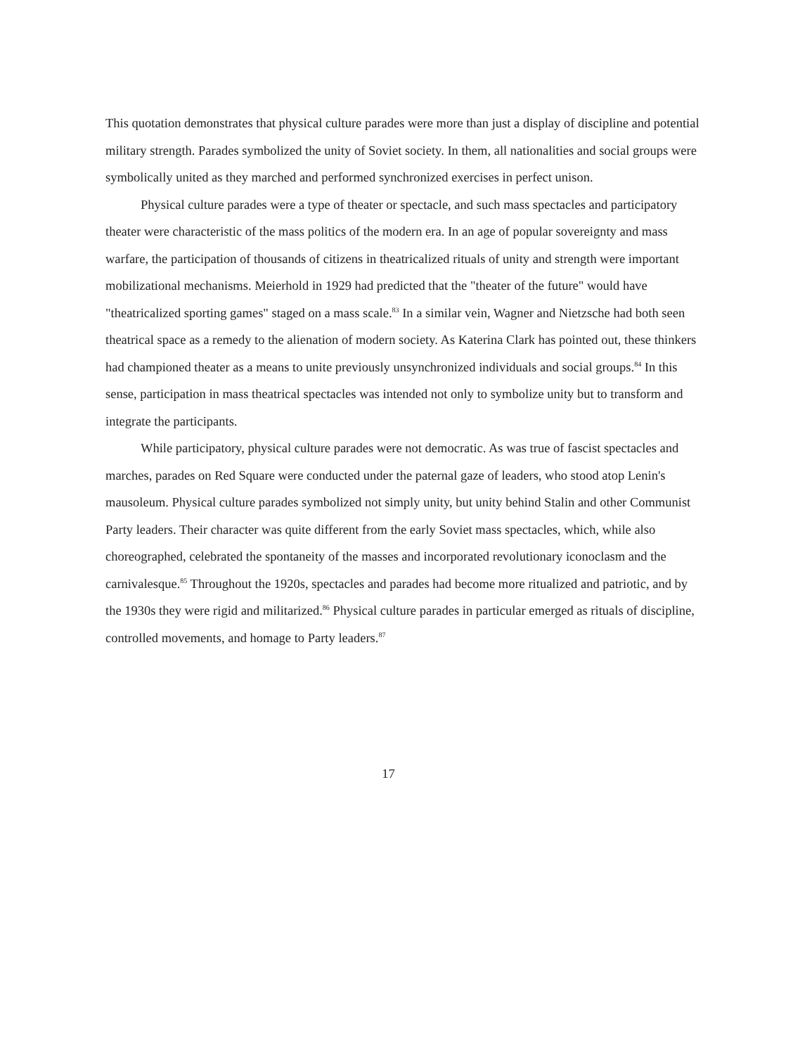This quotation demonstrates that physical culture parades were more than just a display of discipline and potential military strength. Parades symbolized the unity of Soviet society. In them, all nationalities and social groups were symbolically united as they marched and performed synchronized exercises in perfect unison.
Physical culture parades were a type of theater or spectacle, and such mass spectacles and participatory theater were characteristic of the mass politics of the modern era. In an age of popular sovereignty and mass warfare, the participation of thousands of citizens in theatricalized rituals of unity and strength were important mobilizational mechanisms. Meierhold in 1929 had predicted that the "theater of the future" would have "theatricalized sporting games" staged on a mass scale.<sup>83</sup> In a similar vein, Wagner and Nietzsche had both seen theatrical space as a remedy to the alienation of modern society. As Katerina Clark has pointed out, these thinkers had championed theater as a means to unite previously unsynchronized individuals and social groups.<sup>84</sup> In this sense, participation in mass theatrical spectacles was intended not only to symbolize unity but to transform and integrate the participants.
While participatory, physical culture parades were not democratic. As was true of fascist spectacles and marches, parades on Red Square were conducted under the paternal gaze of leaders, who stood atop Lenin's mausoleum. Physical culture parades symbolized not simply unity, but unity behind Stalin and other Communist Party leaders. Their character was quite different from the early Soviet mass spectacles, which, while also choreographed, celebrated the spontaneity of the masses and incorporated revolutionary iconoclasm and the carnivalesque.<sup>85</sup> Throughout the 1920s, spectacles and parades had become more ritualized and patriotic, and by the 1930s they were rigid and militarized.<sup>86</sup> Physical culture parades in particular emerged as rituals of discipline, controlled movements, and homage to Party leaders.<sup>87</sup>
17